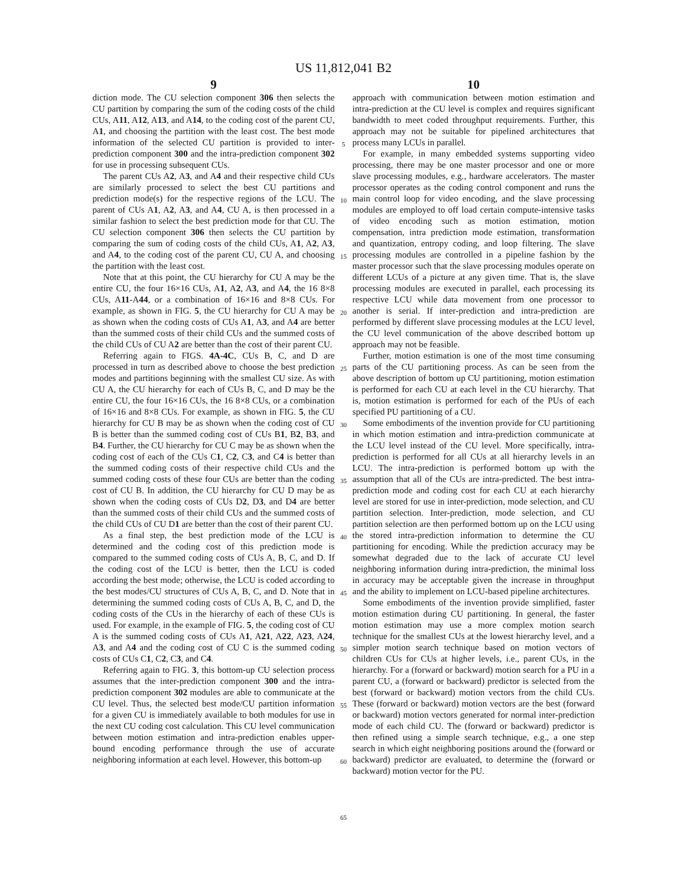US 11,812,041 B2
9
diction mode. The CU selection component 306 then selects the CU partition by comparing the sum of the coding costs of the child CUs, A11, A12, A13, and A14, to the coding cost of the parent CU, A1, and choosing the partition with the least cost. The best mode information of the selected CU partition is provided to inter-prediction component 300 and the intra-prediction component 302 for use in processing subsequent CUs.
The parent CUs A2, A3, and A4 and their respective child CUs are similarly processed to select the best CU partitions and prediction mode(s) for the respective regions of the LCU. The parent of CUs A1, A2, A3, and A4, CU A, is then processed in a similar fashion to select the best prediction mode for that CU. The CU selection component 306 then selects the CU partition by comparing the sum of coding costs of the child CUs, A1, A2, A3, and A4, to the coding cost of the parent CU, CU A, and choosing the partition with the least cost.
Note that at this point, the CU hierarchy for CU A may be the entire CU, the four 16×16 CUs, A1, A2, A3, and A4, the 16 8×8 CUs, A11-A44, or a combination of 16×16 and 8×8 CUs. For example, as shown in FIG. 5, the CU hierarchy for CU A may be as shown when the coding costs of CUs A1, A3, and A4 are better than the summed costs of their child CUs and the summed costs of the child CUs of CU A2 are better than the cost of their parent CU.
Referring again to FIGS. 4A-4C, CUs B, C, and D are processed in turn as described above to choose the best prediction modes and partitions beginning with the smallest CU size. As with CU A, the CU hierarchy for each of CUs B, C, and D may be the entire CU, the four 16×16 CUs, the 16 8×8 CUs, or a combination of 16×16 and 8×8 CUs. For example, as shown in FIG. 5, the CU hierarchy for CU B may be as shown when the coding cost of CU B is better than the summed coding cost of CUs B1, B2, B3, and B4. Further, the CU hierarchy for CU C may be as shown when the coding cost of each of the CUs C1, C2, C3, and C4 is better than the summed coding costs of their respective child CUs and the summed coding costs of these four CUs are better than the coding cost of CU B. In addition, the CU hierarchy for CU D may be as shown when the coding costs of CUs D2, D3, and D4 are better than the summed costs of their child CUs and the summed costs of the child CUs of CU D1 are better than the cost of their parent CU.
As a final step, the best prediction mode of the LCU is determined and the coding cost of this prediction mode is compared to the summed coding costs of CUs A, B, C, and D. If the coding cost of the LCU is better, then the LCU is coded according the best mode; otherwise, the LCU is coded according to the best modes/CU structures of CUs A, B, C, and D. Note that in determining the summed coding costs of CUs A, B, C, and D, the coding costs of the CUs in the hierarchy of each of these CUs is used. For example, in the example of FIG. 5, the coding cost of CU A is the summed coding costs of CUs A1, A21, A22, A23, A24, A3, and A4 and the coding cost of CU C is the summed coding costs of CUs C1, C2, C3, and C4.
Referring again to FIG. 3, this bottom-up CU selection process assumes that the inter-prediction component 300 and the intra-prediction component 302 modules are able to communicate at the CU level. Thus, the selected best mode/CU partition information for a given CU is immediately available to both modules for use in the next CU coding cost calculation. This CU level communication between motion estimation and intra-prediction enables upper-bound encoding performance through the use of accurate neighboring information at each level. However, this bottom-up
5
10
15
20
25
30
35
40
45
50
55
60
65
10
approach with communication between motion estimation and intra-prediction at the CU level is complex and requires significant bandwidth to meet coded throughput requirements. Further, this approach may not be suitable for pipelined architectures that process many LCUs in parallel.
For example, in many embedded systems supporting video processing, there may be one master processor and one or more slave processing modules, e.g., hardware accelerators. The master processor operates as the coding control component and runs the main control loop for video encoding, and the slave processing modules are employed to off load certain compute-intensive tasks of video encoding such as motion estimation, motion compensation, intra prediction mode estimation, transformation and quantization, entropy coding, and loop filtering. The slave processing modules are controlled in a pipeline fashion by the master processor such that the slave processing modules operate on different LCUs of a picture at any given time. That is, the slave processing modules are executed in parallel, each processing its respective LCU while data movement from one processor to another is serial. If inter-prediction and intra-prediction are performed by different slave processing modules at the LCU level, the CU level communication of the above described bottom up approach may not be feasible.
Further, motion estimation is one of the most time consuming parts of the CU partitioning process. As can be seen from the above description of bottom up CU partitioning, motion estimation is performed for each CU at each level in the CU hierarchy. That is, motion estimation is performed for each of the PUs of each specified PU partitioning of a CU.
Some embodiments of the invention provide for CU partitioning in which motion estimation and intra-prediction communicate at the LCU level instead of the CU level. More specifically, intra-prediction is performed for all CUs at all hierarchy levels in an LCU. The intra-prediction is performed bottom up with the assumption that all of the CUs are intra-predicted. The best intra-prediction mode and coding cost for each CU at each hierarchy level are stored for use in inter-prediction, mode selection, and CU partition selection. Inter-prediction, mode selection, and CU partition selection are then performed bottom up on the LCU using the stored intra-prediction information to determine the CU partitioning for encoding. While the prediction accuracy may be somewhat degraded due to the lack of accurate CU level neighboring information during intra-prediction, the minimal loss in accuracy may be acceptable given the increase in throughput and the ability to implement on LCU-based pipeline architectures.
Some embodiments of the invention provide simplified, faster motion estimation during CU partitioning. In general, the faster motion estimation may use a more complex motion search technique for the smallest CUs at the lowest hierarchy level, and a simpler motion search technique based on motion vectors of children CUs for CUs at higher levels, i.e., parent CUs, in the hierarchy. For a (forward or backward) motion search for a PU in a parent CU, a (forward or backward) predictor is selected from the best (forward or backward) motion vectors from the child CUs. These (forward or backward) motion vectors are the best (forward or backward) motion vectors generated for normal inter-prediction mode of each child CU. The (forward or backward) predictor is then refined using a simple search technique, e.g., a one step search in which eight neighboring positions around the (forward or backward) predictor are evaluated, to determine the (forward or backward) motion vector for the PU.